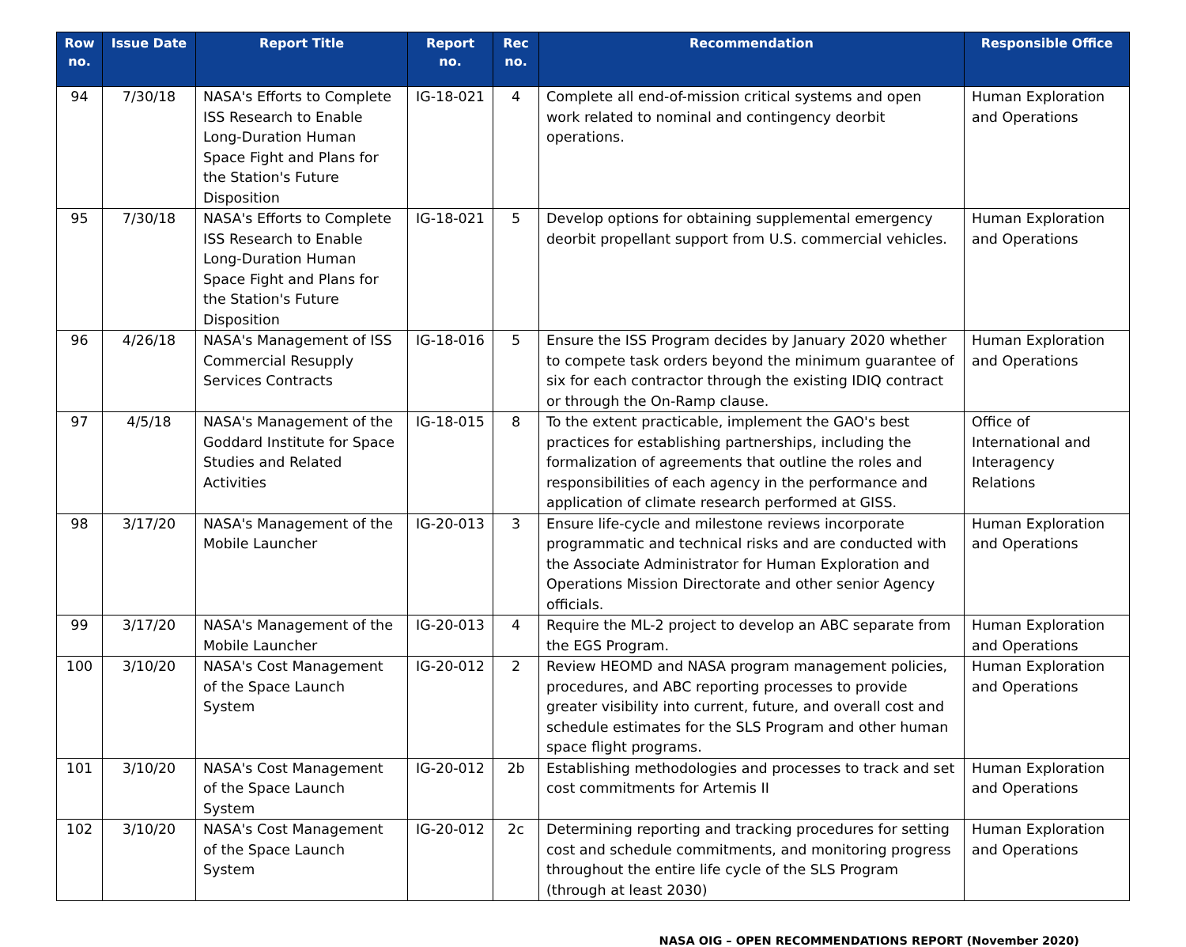| Row no. | Issue Date | Report Title | Report no. | Rec no. | Recommendation | Responsible Office |
| --- | --- | --- | --- | --- | --- | --- |
| 94 | 7/30/18 | NASA's Efforts to Complete ISS Research to Enable Long-Duration Human Space Fight and Plans for the Station's Future Disposition | IG-18-021 | 4 | Complete all end-of-mission critical systems and open work related to nominal and contingency deorbit operations. | Human Exploration and Operations |
| 95 | 7/30/18 | NASA's Efforts to Complete ISS Research to Enable Long-Duration Human Space Fight and Plans for the Station's Future Disposition | IG-18-021 | 5 | Develop options for obtaining supplemental emergency deorbit propellant support from U.S. commercial vehicles. | Human Exploration and Operations |
| 96 | 4/26/18 | NASA's Management of ISS Commercial Resupply Services Contracts | IG-18-016 | 5 | Ensure the ISS Program decides by January 2020 whether to compete task orders beyond the minimum guarantee of six for each contractor through the existing IDIQ contract or through the On-Ramp clause. | Human Exploration and Operations |
| 97 | 4/5/18 | NASA's Management of the Goddard Institute for Space Studies and Related Activities | IG-18-015 | 8 | To the extent practicable, implement the GAO's best practices for establishing partnerships, including the formalization of agreements that outline the roles and responsibilities of each agency in the performance and application of climate research performed at GISS. | Office of International and Interagency Relations |
| 98 | 3/17/20 | NASA's Management of the Mobile Launcher | IG-20-013 | 3 | Ensure life-cycle and milestone reviews incorporate programmatic and technical risks and are conducted with the Associate Administrator for Human Exploration and Operations Mission Directorate and other senior Agency officials. | Human Exploration and Operations |
| 99 | 3/17/20 | NASA's Management of the Mobile Launcher | IG-20-013 | 4 | Require the ML-2 project to develop an ABC separate from the EGS Program. | Human Exploration and Operations |
| 100 | 3/10/20 | NASA's Cost Management of the Space Launch System | IG-20-012 | 2 | Review HEOMD and NASA program management policies, procedures, and ABC reporting processes to provide greater visibility into current, future, and overall cost and schedule estimates for the SLS Program and other human space flight programs. | Human Exploration and Operations |
| 101 | 3/10/20 | NASA's Cost Management of the Space Launch System | IG-20-012 | 2b | Establishing methodologies and processes to track and set cost commitments for Artemis II | Human Exploration and Operations |
| 102 | 3/10/20 | NASA's Cost Management of the Space Launch System | IG-20-012 | 2c | Determining reporting and tracking procedures for setting cost and schedule commitments, and monitoring progress throughout the entire life cycle of the SLS Program (through at least 2030) | Human Exploration and Operations |
NASA OIG – OPEN RECOMMENDATIONS REPORT (November 2020)